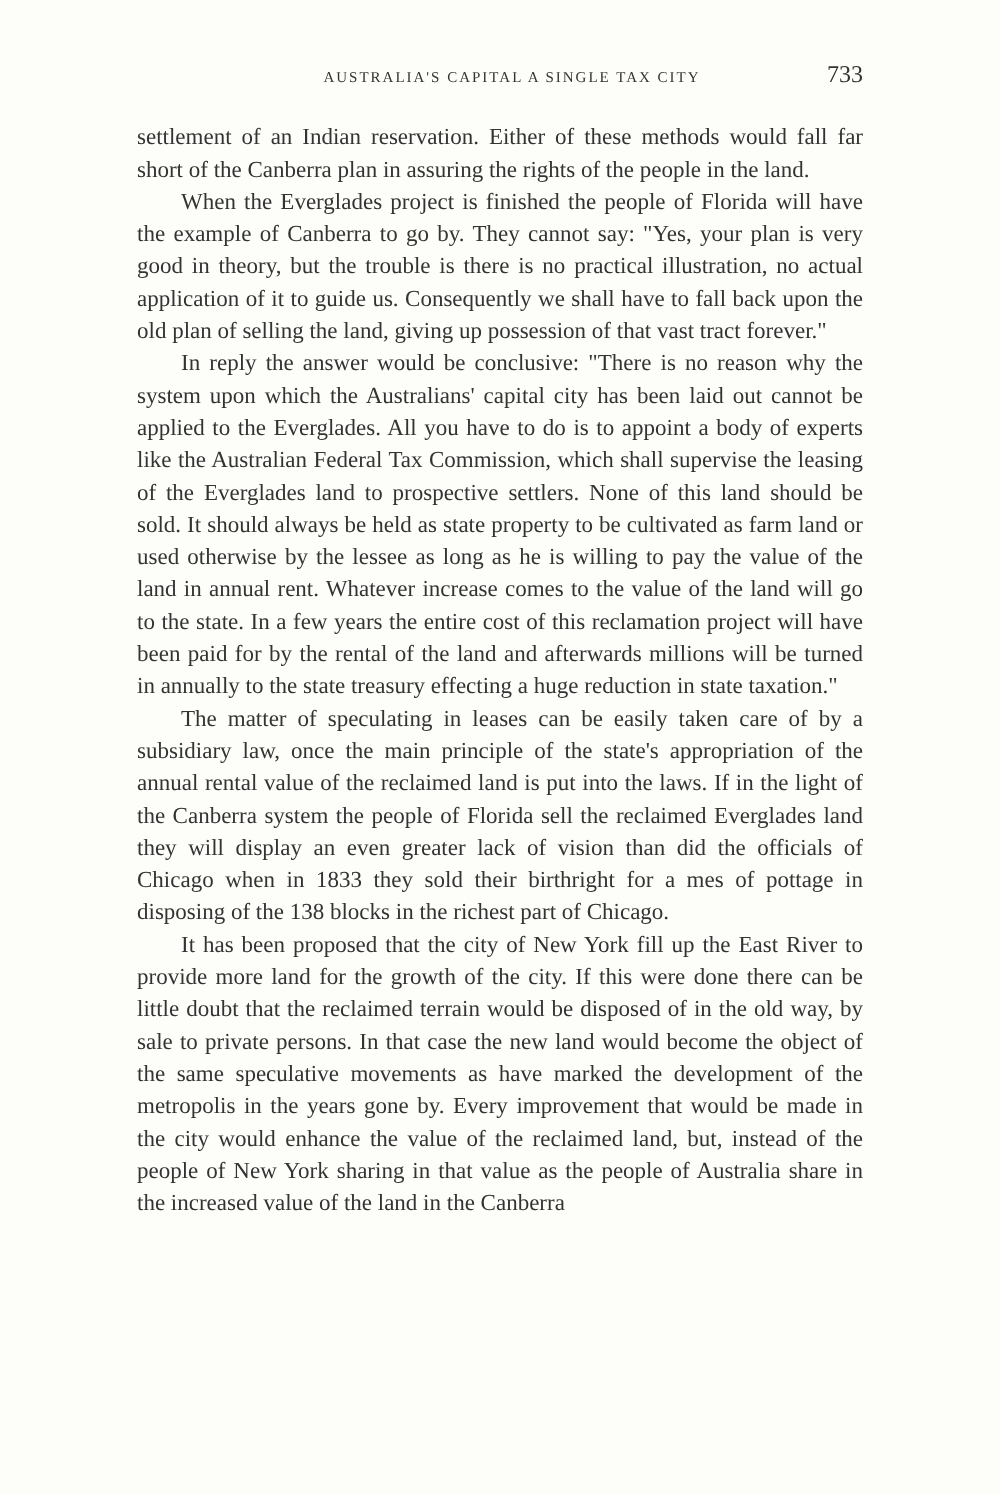AUSTRALIA'S CAPITAL A SINGLE TAX CITY 733
settlement of an Indian reservation. Either of these methods would fall far short of the Canberra plan in assuring the rights of the people in the land.
When the Everglades project is finished the people of Florida will have the example of Canberra to go by. They cannot say: "Yes, your plan is very good in theory, but the trouble is there is no practical illustration, no actual application of it to guide us. Consequently we shall have to fall back upon the old plan of selling the land, giving up possession of that vast tract forever."
In reply the answer would be conclusive: "There is no reason why the system upon which the Australians' capital city has been laid out cannot be applied to the Everglades. All you have to do is to appoint a body of experts like the Australian Federal Tax Commission, which shall supervise the leasing of the Everglades land to prospective settlers. None of this land should be sold. It should always be held as state property to be cultivated as farm land or used otherwise by the lessee as long as he is willing to pay the value of the land in annual rent. Whatever increase comes to the value of the land will go to the state. In a few years the entire cost of this reclamation project will have been paid for by the rental of the land and afterwards millions will be turned in annually to the state treasury effecting a huge reduction in state taxation."
The matter of speculating in leases can be easily taken care of by a subsidiary law, once the main principle of the state's appropriation of the annual rental value of the reclaimed land is put into the laws. If in the light of the Canberra system the people of Florida sell the reclaimed Everglades land they will display an even greater lack of vision than did the officials of Chicago when in 1833 they sold their birthright for a mes of pottage in disposing of the 138 blocks in the richest part of Chicago.
It has been proposed that the city of New York fill up the East River to provide more land for the growth of the city. If this were done there can be little doubt that the reclaimed terrain would be disposed of in the old way, by sale to private persons. In that case the new land would become the object of the same speculative movements as have marked the development of the metropolis in the years gone by. Every improvement that would be made in the city would enhance the value of the reclaimed land, but, instead of the people of New York sharing in that value as the people of Australia share in the increased value of the land in the Canberra